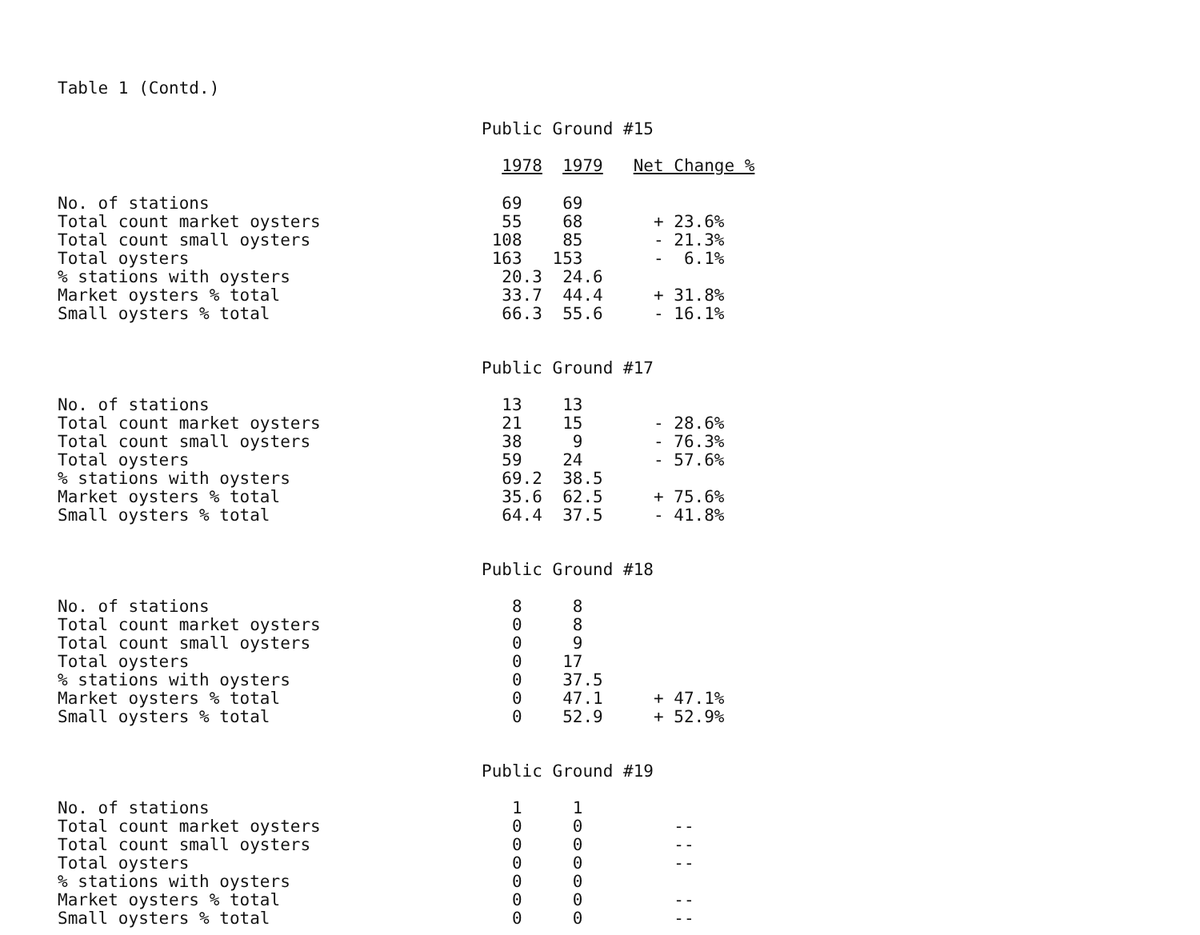Table 1 (Contd.)
| | Public Ground #15 | | |
| | 1978 | 1979 | Net Change % |
| No. of stations | 69 | 69 | |
| Total count market oysters | 55 | 68 | + 23.6% |
| Total count small oysters | 108 | 85 | - 21.3% |
| Total oysters | 163 | 153 | - 6.1% |
| % stations with oysters | 20.3 | 24.6 | |
| Market oysters % total | 33.7 | 44.4 | + 31.8% |
| Small oysters % total | 66.3 | 55.6 | - 16.1% |
| | Public Ground #17 | | |
| No. of stations | 13 | 13 | |
| Total count market oysters | 21 | 15 | - 28.6% |
| Total count small oysters | 38 | 9 | - 76.3% |
| Total oysters | 59 | 24 | - 57.6% |
| % stations with oysters | 69.2 | 38.5 | |
| Market oysters % total | 35.6 | 62.5 | + 75.6% |
| Small oysters % total | 64.4 | 37.5 | - 41.8% |
| | Public Ground #18 | | |
| No. of stations | 8 | 8 | |
| Total count market oysters | 0 | 8 | |
| Total count small oysters | 0 | 9 | |
| Total oysters | 0 | 17 | |
| % stations with oysters | 0 | 37.5 | |
| Market oysters % total | 0 | 47.1 | + 47.1% |
| Small oysters % total | 0 | 52.9 | + 52.9% |
| | Public Ground #19 | | |
| No. of stations | 1 | 1 | |
| Total count market oysters | 0 | 0 | -- |
| Total count small oysters | 0 | 0 | -- |
| Total oysters | 0 | 0 | -- |
| % stations with oysters | 0 | 0 | |
| Market oysters % total | 0 | 0 | -- |
| Small oysters % total | 0 | 0 | -- |